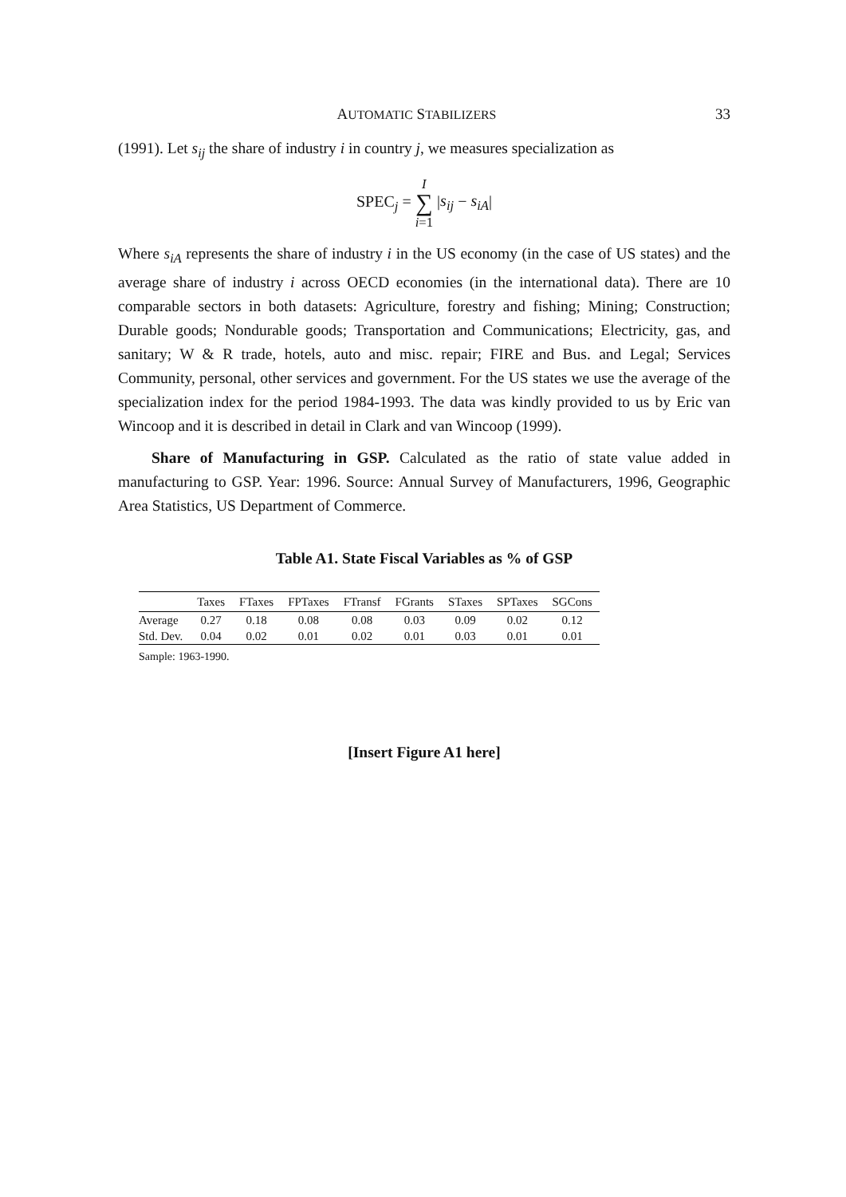AUTOMATIC STABILIZERS 33
(1991). Let s<sub>ij</sub> the share of industry i in country j, we measures specialization as
SPEC<sub>j</sub> = I
∑
i=1 |s<sub>ij</sub> − s<sub>iA</sub>|
Where s<sub>iA</sub> represents the share of industry i in the US economy (in the case of US states) and the average share of industry i across OECD economies (in the international data). There are 10 comparable sectors in both datasets: Agriculture, forestry and fishing; Mining; Construction; Durable goods; Nondurable goods; Transportation and Communications; Electricity, gas, and sanitary; W & R trade, hotels, auto and misc. repair; FIRE and Bus. and Legal; Services Community, personal, other services and government. For the US states we use the average of the specialization index for the period 1984-1993. The data was kindly provided to us by Eric van Wincoop and it is described in detail in Clark and van Wincoop (1999).
Share of Manufacturing in GSP. Calculated as the ratio of state value added in manufacturing to GSP. Year: 1996. Source: Annual Survey of Manufacturers, 1996, Geographic Area Statistics, US Department of Commerce.
Table A1. State Fiscal Variables as % of GSP
| | Taxes | FTaxes | FPTaxes | FTransf | FGrants | STaxes | SPTaxes | SGCons |
| --- | --- | --- | --- | --- | --- | --- | --- | --- |
| Average | 0.27 | 0.18 | 0.08 | 0.08 | 0.03 | 0.09 | 0.02 | 0.12 |
| Std. Dev. | 0.04 | 0.02 | 0.01 | 0.02 | 0.01 | 0.03 | 0.01 | 0.01 |
Sample: 1963-1990.
[Insert Figure A1 here]